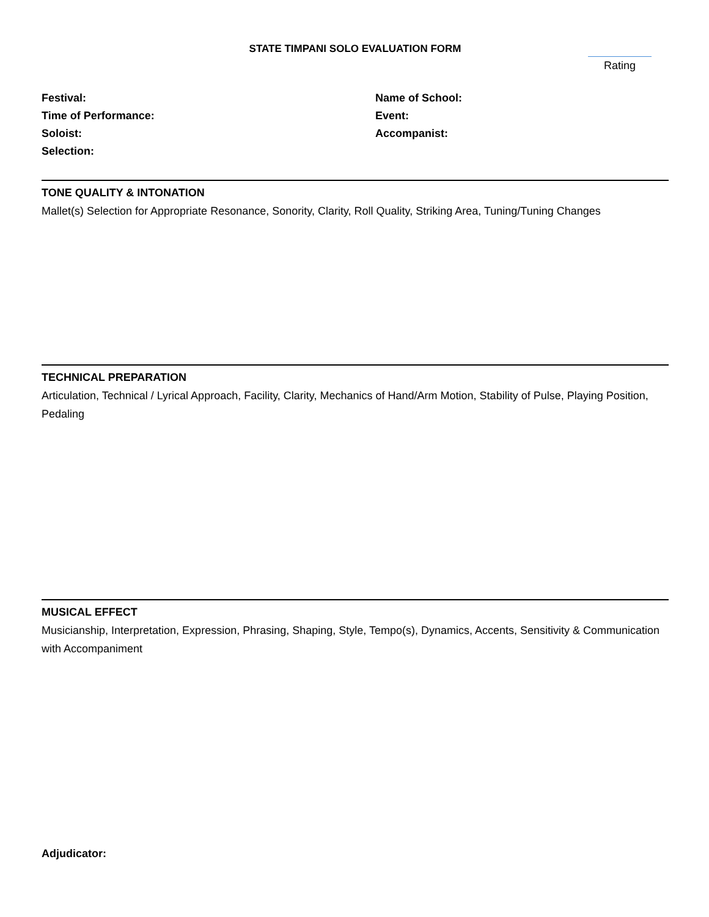STATE TIMPANI SOLO EVALUATION FORM
Rating
Festival:
Time of Performance:
Soloist:
Selection:
Name of School:
Event:
Accompanist:
TONE QUALITY & INTONATION
Mallet(s) Selection for Appropriate Resonance, Sonority, Clarity, Roll Quality, Striking Area, Tuning/Tuning Changes
TECHNICAL PREPARATION
Articulation, Technical / Lyrical Approach, Facility, Clarity, Mechanics of Hand/Arm Motion, Stability of Pulse, Playing Position, Pedaling
MUSICAL EFFECT
Musicianship, Interpretation, Expression, Phrasing, Shaping, Style, Tempo(s), Dynamics, Accents, Sensitivity & Communication with Accompaniment
Adjudicator: